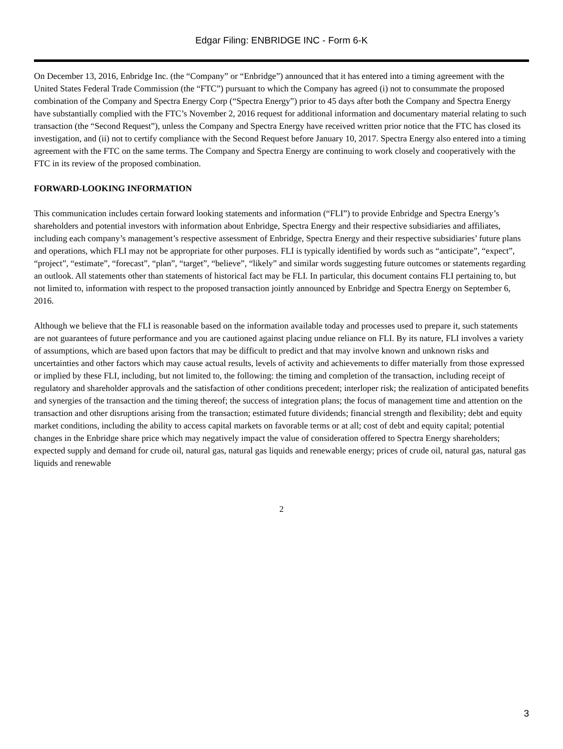Edgar Filing: ENBRIDGE INC - Form 6-K
On December 13, 2016, Enbridge Inc. (the “Company” or “Enbridge”) announced that it has entered into a timing agreement with the United States Federal Trade Commission (the “FTC”) pursuant to which the Company has agreed (i) not to consummate the proposed combination of the Company and Spectra Energy Corp (“Spectra Energy”) prior to 45 days after both the Company and Spectra Energy have substantially complied with the FTC’s November 2, 2016 request for additional information and documentary material relating to such transaction (the “Second Request”), unless the Company and Spectra Energy have received written prior notice that the FTC has closed its investigation, and (ii) not to certify compliance with the Second Request before January 10, 2017. Spectra Energy also entered into a timing agreement with the FTC on the same terms. The Company and Spectra Energy are continuing to work closely and cooperatively with the FTC in its review of the proposed combination.
FORWARD-LOOKING INFORMATION
This communication includes certain forward looking statements and information (“FLI”) to provide Enbridge and Spectra Energy’s shareholders and potential investors with information about Enbridge, Spectra Energy and their respective subsidiaries and affiliates, including each company’s management’s respective assessment of Enbridge, Spectra Energy and their respective subsidiaries’ future plans and operations, which FLI may not be appropriate for other purposes. FLI is typically identified by words such as “anticipate”, “expect”, “project”, “estimate”, “forecast”, “plan”, “target”, “believe”, “likely” and similar words suggesting future outcomes or statements regarding an outlook. All statements other than statements of historical fact may be FLI. In particular, this document contains FLI pertaining to, but not limited to, information with respect to the proposed transaction jointly announced by Enbridge and Spectra Energy on September 6, 2016.
Although we believe that the FLI is reasonable based on the information available today and processes used to prepare it, such statements are not guarantees of future performance and you are cautioned against placing undue reliance on FLI. By its nature, FLI involves a variety of assumptions, which are based upon factors that may be difficult to predict and that may involve known and unknown risks and uncertainties and other factors which may cause actual results, levels of activity and achievements to differ materially from those expressed or implied by these FLI, including, but not limited to, the following: the timing and completion of the transaction, including receipt of regulatory and shareholder approvals and the satisfaction of other conditions precedent; interloper risk; the realization of anticipated benefits and synergies of the transaction and the timing thereof; the success of integration plans; the focus of management time and attention on the transaction and other disruptions arising from the transaction; estimated future dividends; financial strength and flexibility; debt and equity market conditions, including the ability to access capital markets on favorable terms or at all; cost of debt and equity capital; potential changes in the Enbridge share price which may negatively impact the value of consideration offered to Spectra Energy shareholders; expected supply and demand for crude oil, natural gas, natural gas liquids and renewable energy; prices of crude oil, natural gas, natural gas liquids and renewable
2
3